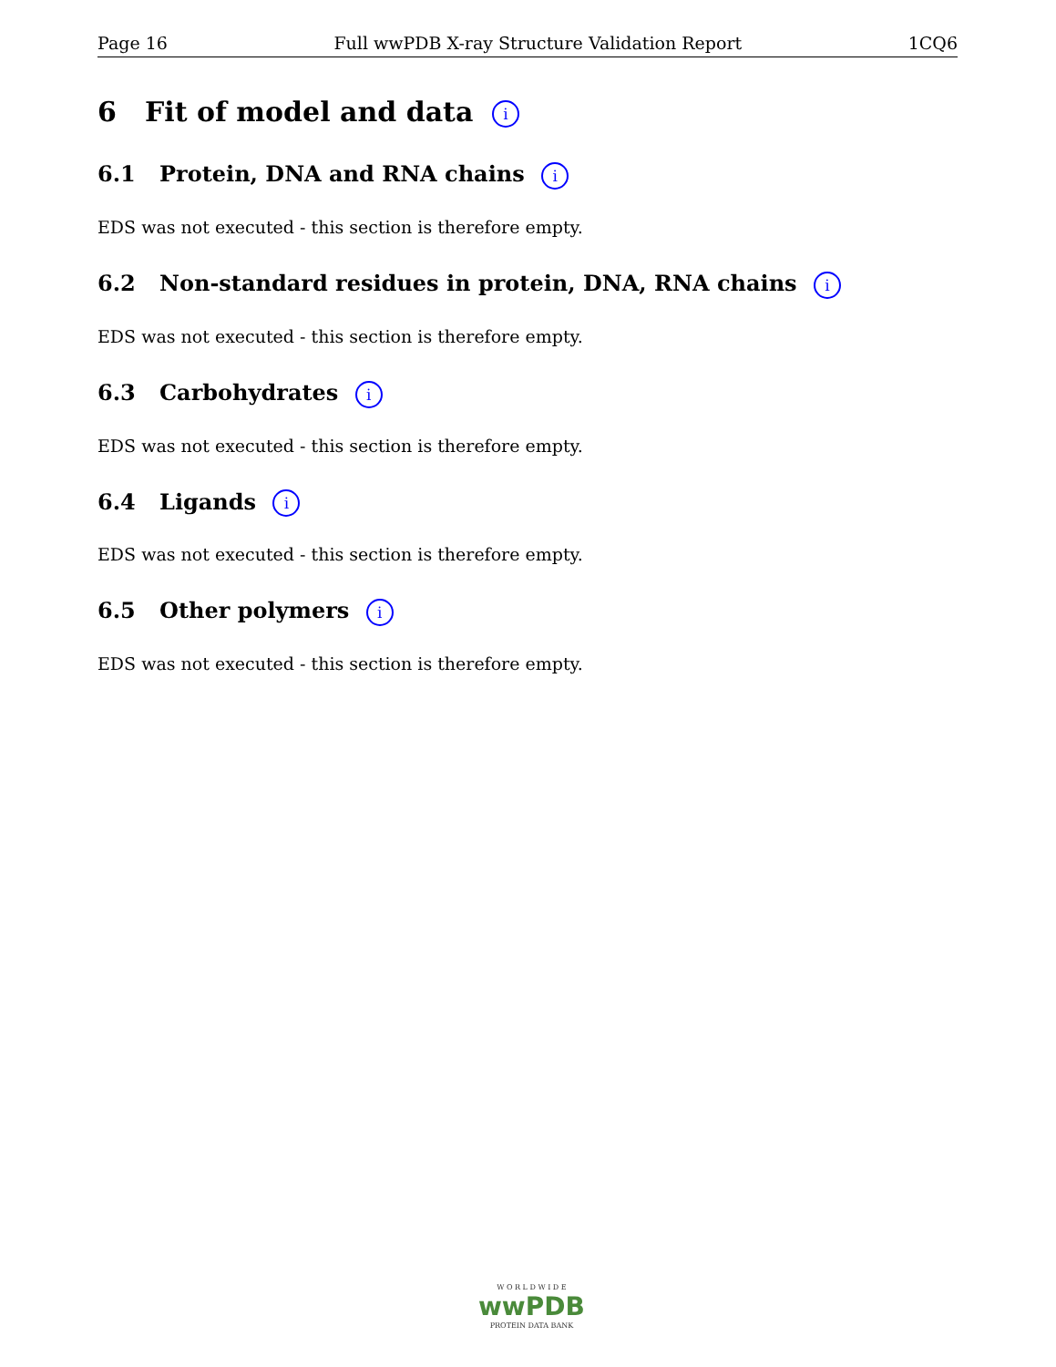Page 16 Full wwPDB X-ray Structure Validation Report 1CQ6
6 Fit of model and data i
6.1 Protein, DNA and RNA chains i
EDS was not executed - this section is therefore empty.
6.2 Non-standard residues in protein, DNA, RNA chains i
EDS was not executed - this section is therefore empty.
6.3 Carbohydrates i
EDS was not executed - this section is therefore empty.
6.4 Ligands i
EDS was not executed - this section is therefore empty.
6.5 Other polymers i
EDS was not executed - this section is therefore empty.
W O R L D W I D E
wwPDB
PROTEIN DATA BANK